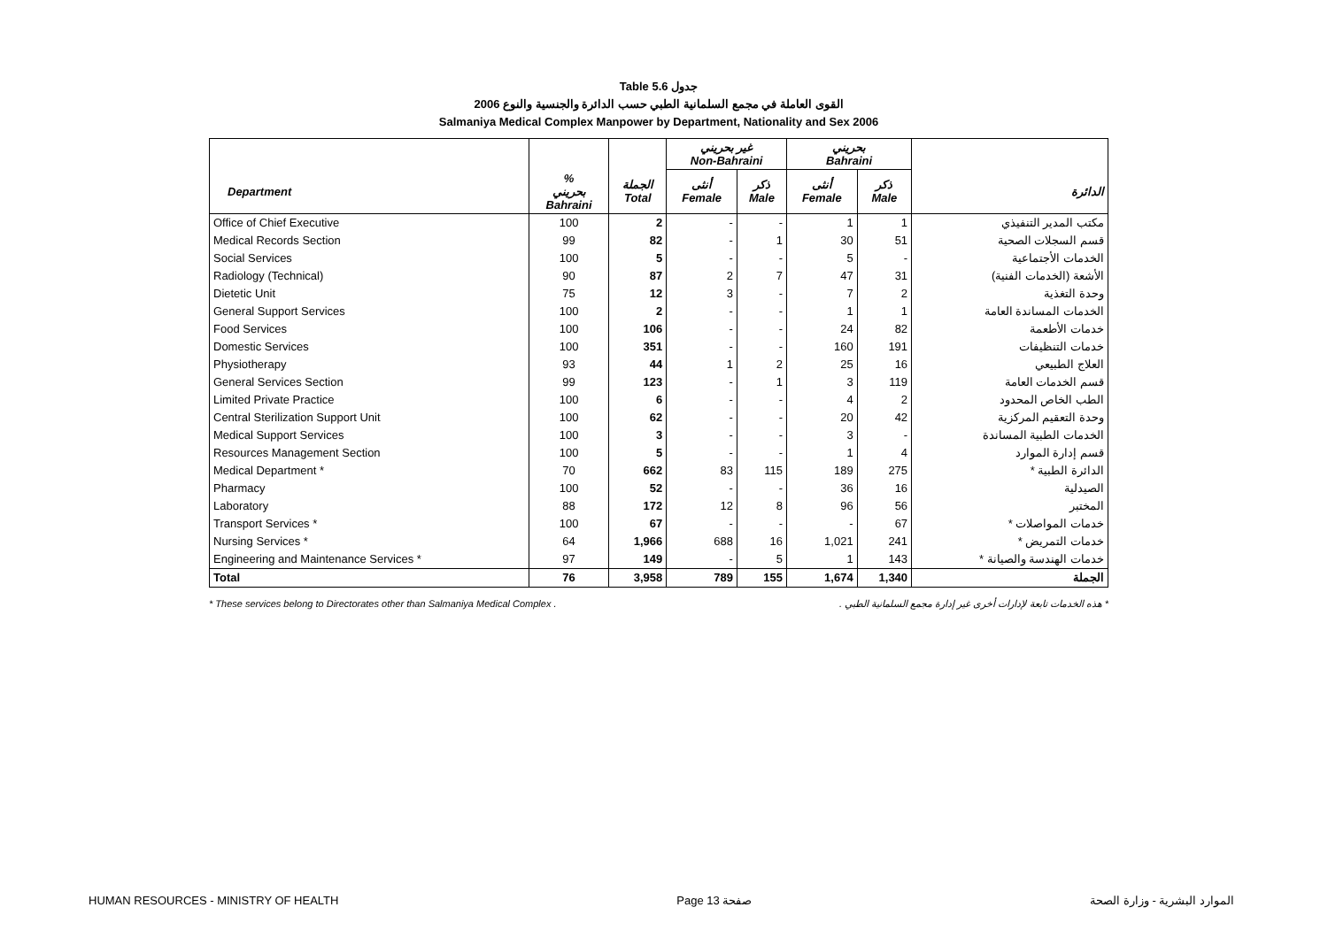Table 5.6 جدول
القوى العاملة في مجمع السلمانية الطبي حسب الدائرة والجنسية والنوع 2006
Salmaniya Medical Complex Manpower by Department, Nationality and Sex 2006
| | | | غير بحريني Non-Bahraini | | بحريني Bahraini | | |
| --- | --- | --- | --- | --- | --- | --- | --- |
| Department | % بحريني Bahraini | الجملة Total | أنثى Female | ذكر Male | أنثى Female | ذكر Male | الدائرة |
| Office of Chief Executive | 100 | 2 | - | - | 1 | 1 | مكتب المدير التنفيذي |
| Medical Records Section | 99 | 82 | - | 1 | 30 | 51 | قسم السجلات الصحية |
| Social Services | 100 | 5 | - | - | 5 | - | الخدمات الأجتماعية |
| Radiology (Technical) | 90 | 87 | 2 | 7 | 47 | 31 | الأشعة (الخدمات الفنية) |
| Dietetic Unit | 75 | 12 | 3 | - | 7 | 2 | وحدة التغذية |
| General Support Services | 100 | 2 | - | - | 1 | 1 | الخدمات المساندة العامة |
| Food Services | 100 | 106 | - | - | 24 | 82 | خدمات الأطعمة |
| Domestic Services | 100 | 351 | - | - | 160 | 191 | خدمات التنظيفات |
| Physiotherapy | 93 | 44 | 1 | 2 | 25 | 16 | العلاج الطبيعي |
| General Services Section | 99 | 123 | - | 1 | 3 | 119 | قسم الخدمات العامة |
| Limited Private Practice | 100 | 6 | - | - | 4 | 2 | الطب الخاص المحدود |
| Central Sterilization Support Unit | 100 | 62 | - | - | 20 | 42 | وحدة التعقيم المركزية |
| Medical Support Services | 100 | 3 | - | - | 3 | - | الخدمات الطبية المساندة |
| Resources Management Section | 100 | 5 | - | - | 1 | 4 | قسم إدارة الموارد |
| Medical Department * | 70 | 662 | 83 | 115 | 189 | 275 | الدائرة الطبية * |
| Pharmacy | 100 | 52 | - | - | 36 | 16 | الصيدلية |
| Laboratory | 88 | 172 | 12 | 8 | 96 | 56 | المختبر |
| Transport Services * | 100 | 67 | - | - | - | 67 | خدمات المواصلات * |
| Nursing Services * | 64 | 1,966 | 688 | 16 | 1,021 | 241 | خدمات التمريض * |
| Engineering and Maintenance Services * | 97 | 149 | - | 5 | 1 | 143 | خدمات الهندسة والصيانة * |
| Total | 76 | 3,958 | 789 | 155 | 1,674 | 1,340 | الجملة |
* These services belong to Directorates other than Salmaniya Medical Complex . * هذه الخدمات تابعة لإدارات أخرى غير إدارة مجمع السلمانية الطبي .
HUMAN RESOURCES - MINISTRY OF HEALTH Page 13 صفحة الموارد البشرية - وزارة الصحة